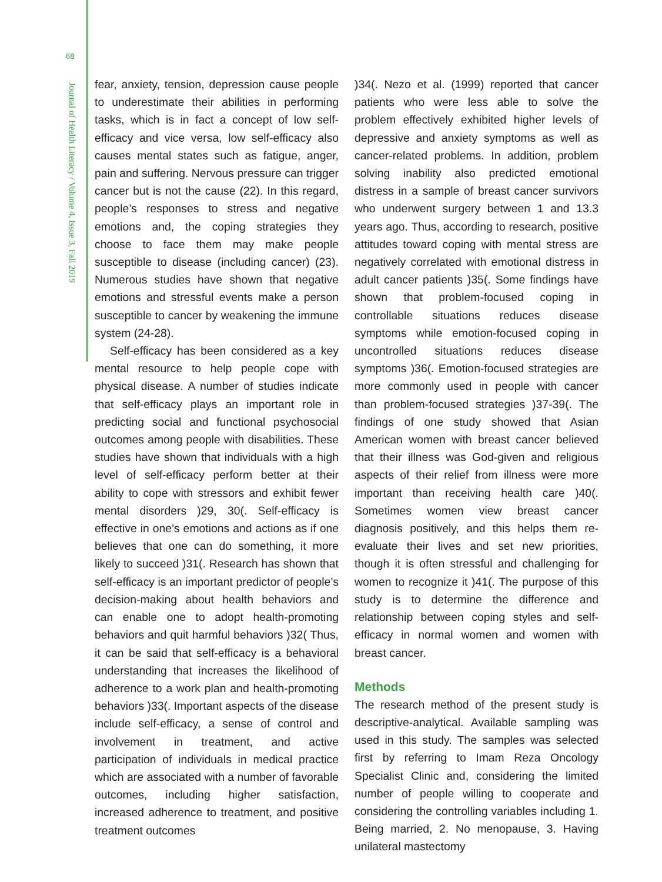68
Journal of Health Literacy / Volume 4, Issue 3, Fall 2019
fear, anxiety, tension, depression cause people to underestimate their abilities in performing tasks, which is in fact a concept of low self-efficacy and vice versa, low self-efficacy also causes mental states such as fatigue, anger, pain and suffering. Nervous pressure can trigger cancer but is not the cause (22). In this regard, people’s responses to stress and negative emotions and, the coping strategies they choose to face them may make people susceptible to disease (including cancer) (23). Numerous studies have shown that negative emotions and stressful events make a person susceptible to cancer by weakening the immune system (24-28).
Self-efficacy has been considered as a key mental resource to help people cope with physical disease. A number of studies indicate that self-efficacy plays an important role in predicting social and functional psychosocial outcomes among people with disabilities. These studies have shown that individuals with a high level of self-efficacy perform better at their ability to cope with stressors and exhibit fewer mental disorders )29, 30(. Self-efficacy is effective in one’s emotions and actions as if one believes that one can do something, it more likely to succeed )31(. Research has shown that self-efficacy is an important predictor of people’s decision-making about health behaviors and can enable one to adopt health-promoting behaviors and quit harmful behaviors )32( Thus, it can be said that self-efficacy is a behavioral understanding that increases the likelihood of adherence to a work plan and health-promoting behaviors )33(. Important aspects of the disease include self-efficacy, a sense of control and involvement in treatment, and active participation of individuals in medical practice which are associated with a number of favorable outcomes, including higher satisfaction, increased adherence to treatment, and positive treatment outcomes
)34(. Nezo et al. (1999) reported that cancer patients who were less able to solve the problem effectively exhibited higher levels of depressive and anxiety symptoms as well as cancer-related problems. In addition, problem solving inability also predicted emotional distress in a sample of breast cancer survivors who underwent surgery between 1 and 13.3 years ago. Thus, according to research, positive attitudes toward coping with mental stress are negatively correlated with emotional distress in adult cancer patients )35(. Some findings have shown that problem-focused coping in controllable situations reduces disease symptoms while emotion-focused coping in uncontrolled situations reduces disease symptoms )36(. Emotion-focused strategies are more commonly used in people with cancer than problem-focused strategies )37-39(. The findings of one study showed that Asian American women with breast cancer believed that their illness was God-given and religious aspects of their relief from illness were more important than receiving health care )40(. Sometimes women view breast cancer diagnosis positively, and this helps them re-evaluate their lives and set new priorities, though it is often stressful and challenging for women to recognize it )41(. The purpose of this study is to determine the difference and relationship between coping styles and self-efficacy in normal women and women with breast cancer.
Methods
The research method of the present study is descriptive-analytical. Available sampling was used in this study. The samples was selected first by referring to Imam Reza Oncology Specialist Clinic and, considering the limited number of people willing to cooperate and considering the controlling variables including 1. Being married, 2. No menopause, 3. Having unilateral mastectomy